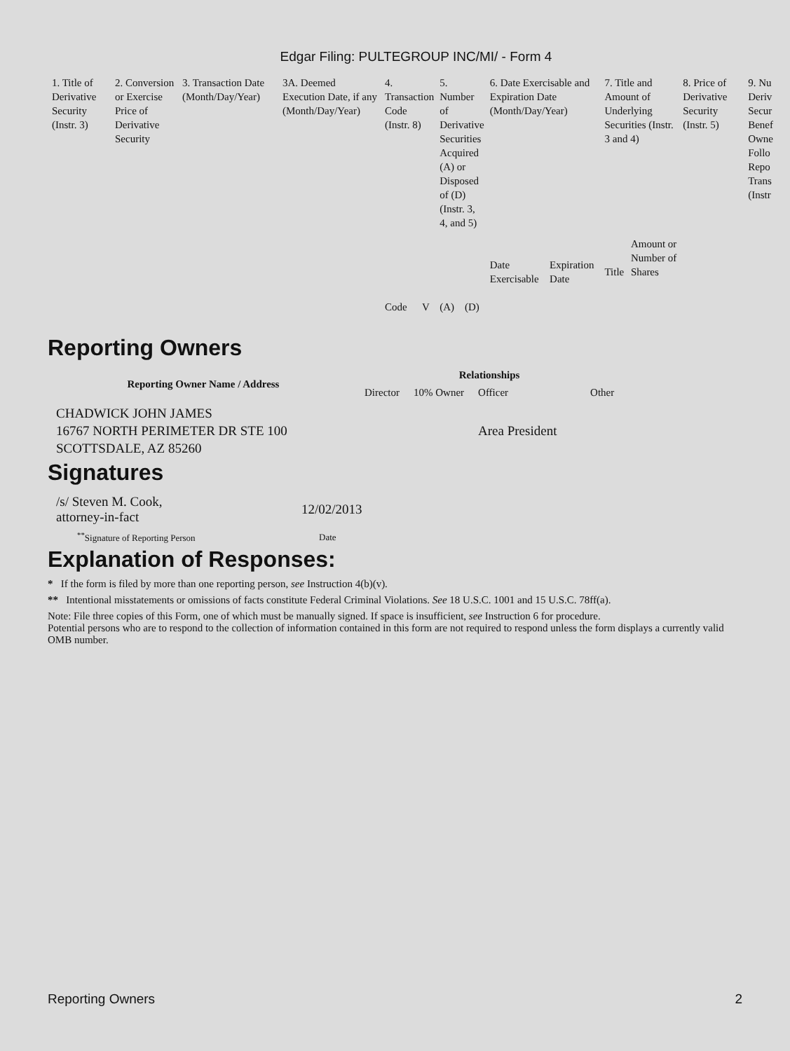Edgar Filing: PULTEGROUP INC/MI/ - Form 4
| 1. Title of Derivative Security (Instr. 3) | 2. Conversion or Exercise Price of Derivative Security | 3. Transaction Date (Month/Day/Year) | 3A. Deemed Execution Date, if any (Month/Day/Year) | 4. Transaction Code (Instr. 8) | | 5. Number of Derivative Securities Acquired (A) or Disposed of (D) (Instr. 3, 4, and 5) | | 6. Date Exercisable and Expiration Date (Month/Day/Year) | | 7. Title and Amount of Underlying Securities (Instr. 3 and 4) | | 8. Price of Derivative Security (Instr. 5) | 9. Nu Deriv Secur Benef Owne Follo Repo Trans (Instr |
| | | | | Code | V | (A) | (D) | Date Exercisable | Expiration Date | Title | Amount or Number of Shares | | |
Reporting Owners
| Reporting Owner Name / Address | Relationships | | | |
| --- | --- | --- | --- | --- |
| | Director | 10% Owner | Officer | Other |
| CHADWICK JOHN JAMES 16767 NORTH PERIMETER DR STE 100 SCOTTSDALE, AZ 85260 | | | Area President | |
Signatures
| /s/ Steven M. Cook, attorney-in-fact | 12/02/2013 |
| <sup>**</sup> Signature of Reporting Person | Date |
Explanation of Responses:
* If the form is filed by more than one reporting person, see Instruction 4(b)(v).
** Intentional misstatements or omissions of facts constitute Federal Criminal Violations. See 18 U.S.C. 1001 and 15 U.S.C. 78ff(a).
Note: File three copies of this Form, one of which must be manually signed. If space is insufficient, see Instruction 6 for procedure.
Potential persons who are to respond to the collection of information contained in this form are not required to respond unless the form displays a currently valid OMB number.
Reporting Owners 2